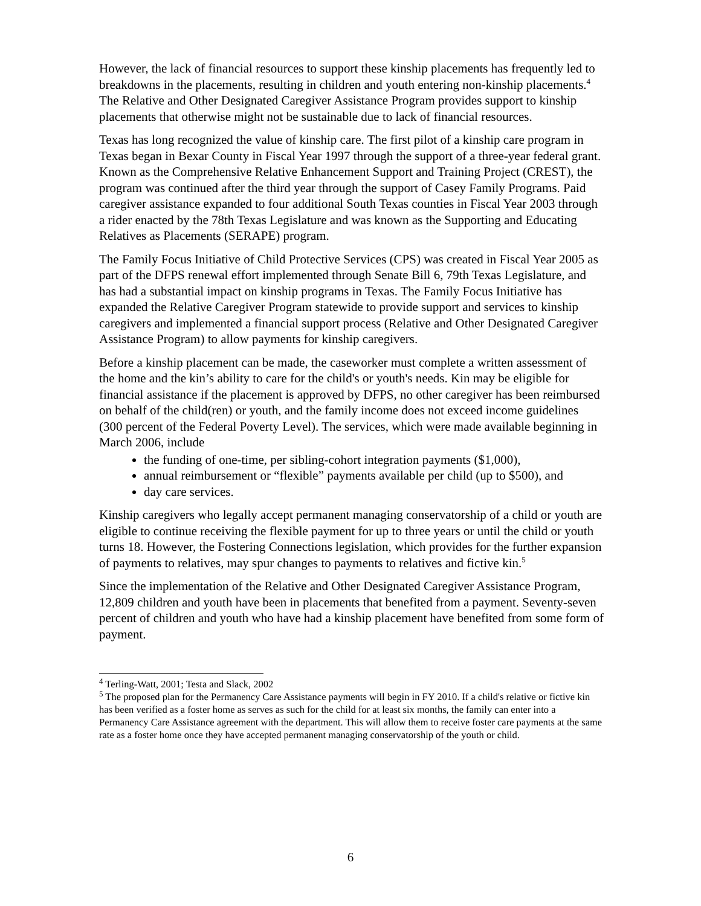However, the lack of financial resources to support these kinship placements has frequently led to breakdowns in the placements, resulting in children and youth entering non-kinship placements.<sup>4</sup> The Relative and Other Designated Caregiver Assistance Program provides support to kinship placements that otherwise might not be sustainable due to lack of financial resources.
Texas has long recognized the value of kinship care. The first pilot of a kinship care program in Texas began in Bexar County in Fiscal Year 1997 through the support of a three-year federal grant. Known as the Comprehensive Relative Enhancement Support and Training Project (CREST), the program was continued after the third year through the support of Casey Family Programs. Paid caregiver assistance expanded to four additional South Texas counties in Fiscal Year 2003 through a rider enacted by the 78th Texas Legislature and was known as the Supporting and Educating Relatives as Placements (SERAPE) program.
The Family Focus Initiative of Child Protective Services (CPS) was created in Fiscal Year 2005 as part of the DFPS renewal effort implemented through Senate Bill 6, 79th Texas Legislature, and has had a substantial impact on kinship programs in Texas. The Family Focus Initiative has expanded the Relative Caregiver Program statewide to provide support and services to kinship caregivers and implemented a financial support process (Relative and Other Designated Caregiver Assistance Program) to allow payments for kinship caregivers.
Before a kinship placement can be made, the caseworker must complete a written assessment of the home and the kin’s ability to care for the child's or youth's needs. Kin may be eligible for financial assistance if the placement is approved by DFPS, no other caregiver has been reimbursed on behalf of the child(ren) or youth, and the family income does not exceed income guidelines (300 percent of the Federal Poverty Level). The services, which were made available beginning in March 2006, include
the funding of one-time, per sibling-cohort integration payments ($1,000),
annual reimbursement or “flexible” payments available per child (up to $500), and
day care services.
Kinship caregivers who legally accept permanent managing conservatorship of a child or youth are eligible to continue receiving the flexible payment for up to three years or until the child or youth turns 18. However, the Fostering Connections legislation, which provides for the further expansion of payments to relatives, may spur changes to payments to relatives and fictive kin.<sup>5</sup>
Since the implementation of the Relative and Other Designated Caregiver Assistance Program, 12,809 children and youth have been in placements that benefited from a payment. Seventy-seven percent of children and youth who have had a kinship placement have benefited from some form of payment.
<sup>4</sup> Terling-Watt, 2001; Testa and Slack, 2002
<sup>5</sup> The proposed plan for the Permanency Care Assistance payments will begin in FY 2010. If a child's relative or fictive kin has been verified as a foster home as serves as such for the child for at least six months, the family can enter into a Permanency Care Assistance agreement with the department. This will allow them to receive foster care payments at the same rate as a foster home once they have accepted permanent managing conservatorship of the youth or child.
6